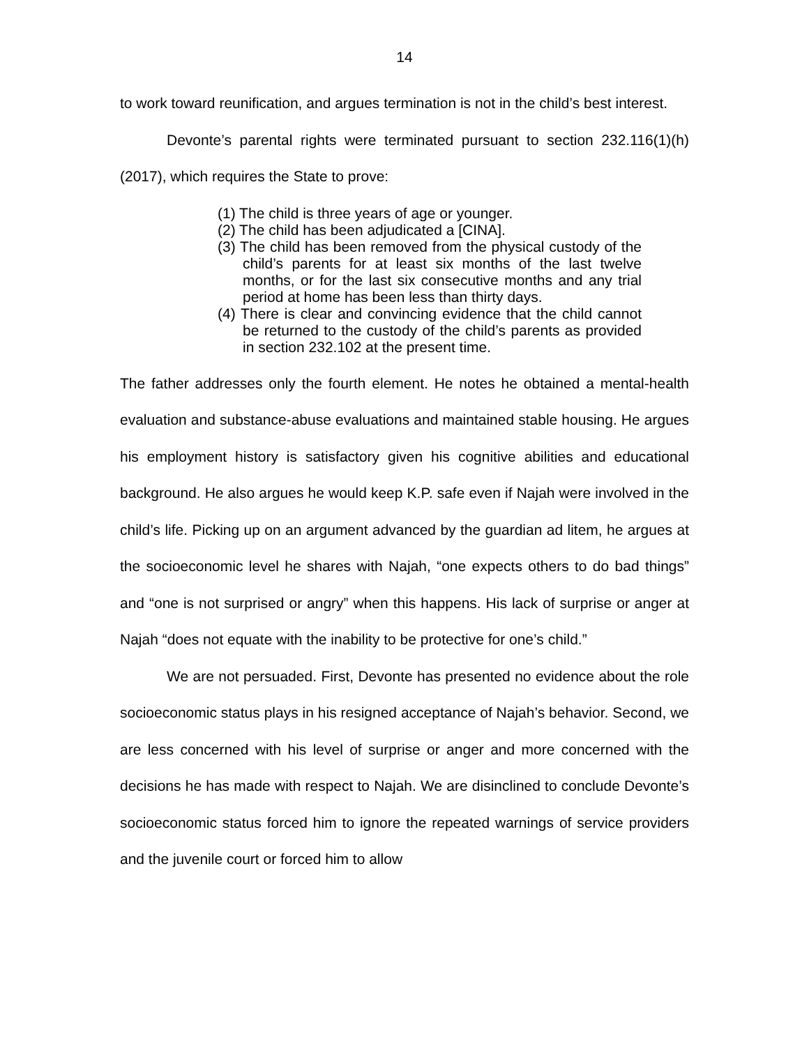14
to work toward reunification, and argues termination is not in the child’s best interest.
Devonte’s parental rights were terminated pursuant to section 232.116(1)(h) (2017), which requires the State to prove:
(1) The child is three years of age or younger.
(2) The child has been adjudicated a [CINA].
(3) The child has been removed from the physical custody of the child’s parents for at least six months of the last twelve months, or for the last six consecutive months and any trial period at home has been less than thirty days.
(4) There is clear and convincing evidence that the child cannot be returned to the custody of the child’s parents as provided in section 232.102 at the present time.
The father addresses only the fourth element. He notes he obtained a mental-health evaluation and substance-abuse evaluations and maintained stable housing. He argues his employment history is satisfactory given his cognitive abilities and educational background. He also argues he would keep K.P. safe even if Najah were involved in the child’s life. Picking up on an argument advanced by the guardian ad litem, he argues at the socioeconomic level he shares with Najah, “one expects others to do bad things” and “one is not surprised or angry” when this happens. His lack of surprise or anger at Najah “does not equate with the inability to be protective for one’s child.”
We are not persuaded. First, Devonte has presented no evidence about the role socioeconomic status plays in his resigned acceptance of Najah’s behavior. Second, we are less concerned with his level of surprise or anger and more concerned with the decisions he has made with respect to Najah. We are disinclined to conclude Devonte’s socioeconomic status forced him to ignore the repeated warnings of service providers and the juvenile court or forced him to allow